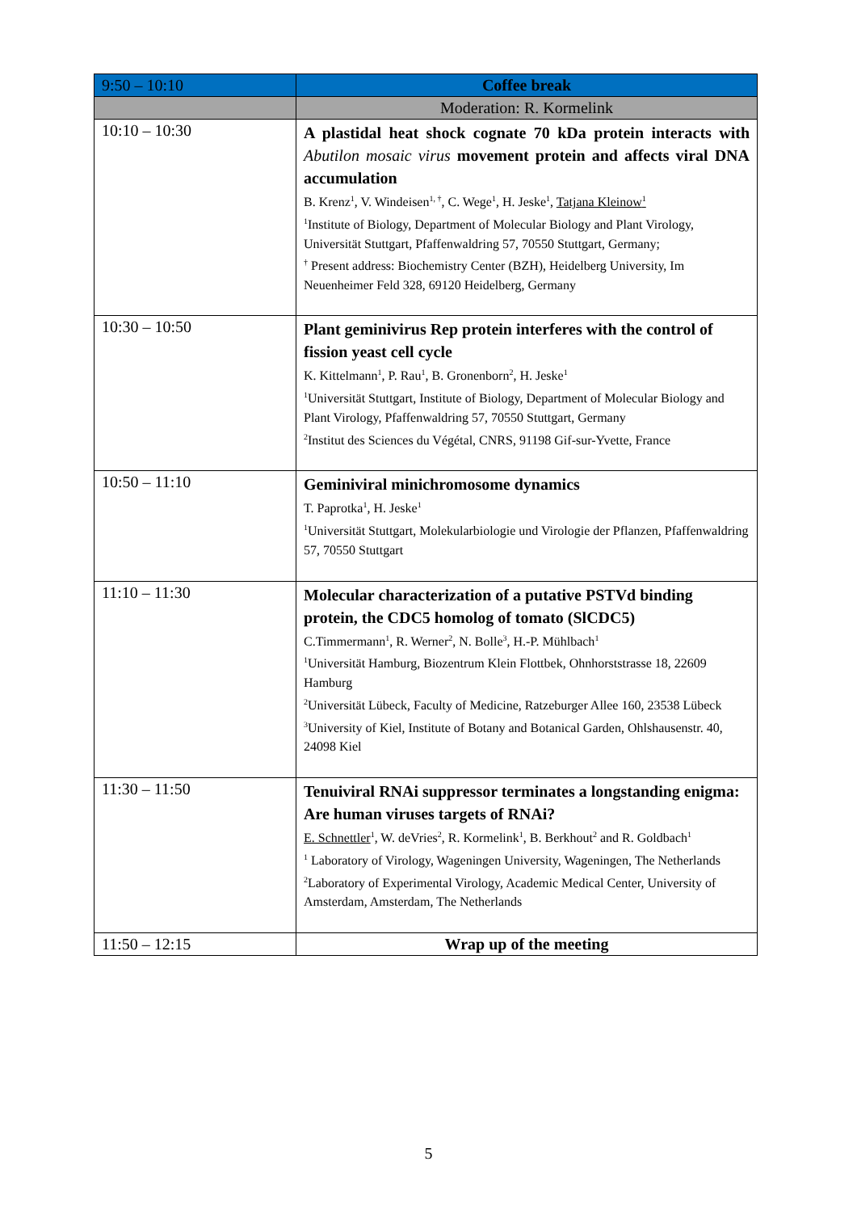| 9:50 – 10:10 | Coffee break |
| | Moderation: R. Kormelink |
| 10:10 – 10:30 | A plastidal heat shock cognate 70 kDa protein interacts with Abutilon mosaic virus movement protein and affects viral DNA accumulation B. Krenz<sup>1</sup>, V. Windeisen<sup>1, †</sup>, C. Wege<sup>1</sup>, H. Jeske<sup>1</sup>, Tatjana Kleinow<sup>1</sup> <sup>1</sup> Institute of Biology, Department of Molecular Biology and Plant Virology, Universität Stuttgart, Pfaffenwaldring 57, 70550 Stuttgart, Germany; <sup>†</sup> Present address: Biochemistry Center (BZH), Heidelberg University, Im Neuenheimer Feld 328, 69120 Heidelberg, Germany |
| 10:30 – 10:50 | Plant geminivirus Rep protein interferes with the control of fission yeast cell cycle K. Kittelmann<sup>1</sup>, P. Rau<sup>1</sup>, B. Gronenborn<sup>2</sup>, H. Jeske<sup>1</sup> <sup>1</sup> Universität Stuttgart, Institute of Biology, Department of Molecular Biology and Plant Virology, Pfaffenwaldring 57, 70550 Stuttgart, Germany <sup>2</sup> Institut des Sciences du Végétal, CNRS, 91198 Gif-sur-Yvette, France |
| 10:50 – 11:10 | Geminiviral minichromosome dynamics T. Paprotka<sup>1</sup>, H. Jeske<sup>1</sup> <sup>1</sup> Universität Stuttgart, Molekularbiologie und Virologie der Pflanzen, Pfaffenwaldring 57, 70550 Stuttgart |
| 11:10 – 11:30 | Molecular characterization of a putative PSTVd binding protein, the CDC5 homolog of tomato (SlCDC5) C.Timmermann<sup>1</sup>, R. Werner<sup>2</sup>, N. Bolle<sup>3</sup>, H.-P. Mühlbach<sup>1</sup> <sup>1</sup> Universität Hamburg, Biozentrum Klein Flottbek, Ohnhorststrasse 18, 22609 Hamburg <sup>2</sup> Universität Lübeck, Faculty of Medicine, Ratzeburger Allee 160, 23538 Lübeck <sup>3</sup> University of Kiel, Institute of Botany and Botanical Garden, Ohlshausenstr. 40, 24098 Kiel |
| 11:30 – 11:50 | Tenuiviral RNAi suppressor terminates a longstanding enigma: Are human viruses targets of RNAi? E. Schnettler<sup>1</sup>, W. deVries<sup>2</sup>, R. Kormelink<sup>1</sup>, B. Berkhout<sup>2</sup> and R. Goldbach<sup>1</sup> <sup>1</sup> Laboratory of Virology, Wageningen University, Wageningen, The Netherlands <sup>2</sup>Laboratory of Experimental Virology, Academic Medical Center, University of Amsterdam, Amsterdam, The Netherlands |
| 11:50 – 12:15 | Wrap up of the meeting |
5